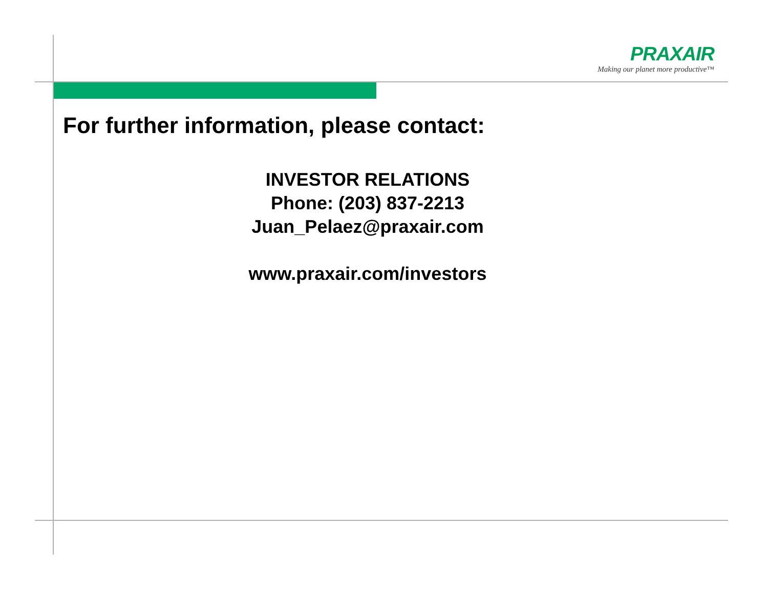PRAXAIR
Making our planet more productive™
For further information, please contact:
INVESTOR RELATIONS
Phone: (203) 837-2213
Juan_Pelaez@praxair.com
www.praxair.com/investors